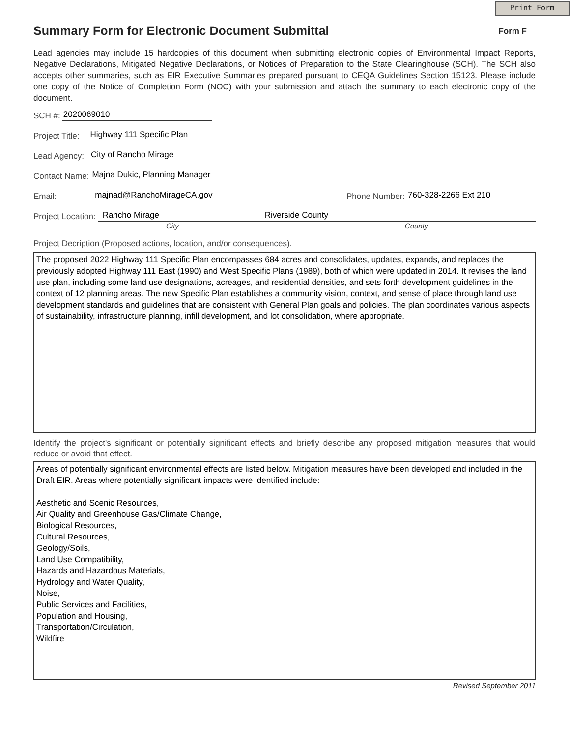Print Form
Summary Form for Electronic Document Submittal
Form F
Lead agencies may include 15 hardcopies of this document when submitting electronic copies of Environmental Impact Reports, Negative Declarations, Mitigated Negative Declarations, or Notices of Preparation to the State Clearinghouse (SCH). The SCH also accepts other summaries, such as EIR Executive Summaries prepared pursuant to CEQA Guidelines Section 15123. Please include one copy of the Notice of Completion Form (NOC) with your submission and attach the summary to each electronic copy of the document.
SCH #: 2020069010
Project Title: Highway 111 Specific Plan
Lead Agency: City of Rancho Mirage
Contact Name: Majna Dukic, Planning Manager
Email: majnad@RanchoMirageCA.gov Phone Number: 760-328-2266 Ext 210
Project Location: Rancho Mirage Riverside County
City County
Project Decription (Proposed actions, location, and/or consequences).
The proposed 2022 Highway 111 Specific Plan encompasses 684 acres and consolidates, updates, expands, and replaces the previously adopted Highway 111 East (1990) and West Specific Plans (1989), both of which were updated in 2014. It revises the land use plan, including some land use designations, acreages, and residential densities, and sets forth development guidelines in the context of 12 planning areas. The new Specific Plan establishes a community vision, context, and sense of place through land use development standards and guidelines that are consistent with General Plan goals and policies. The plan coordinates various aspects of sustainability, infrastructure planning, infill development, and lot consolidation, where appropriate.
Identify the project's significant or potentially significant effects and briefly describe any proposed mitigation measures that would reduce or avoid that effect.
Areas of potentially significant environmental effects are listed below. Mitigation measures have been developed and included in the Draft EIR. Areas where potentially significant impacts were identified include:
Aesthetic and Scenic Resources,
Air Quality and Greenhouse Gas/Climate Change,
Biological Resources,
Cultural Resources,
Geology/Soils,
Land Use Compatibility,
Hazards and Hazardous Materials,
Hydrology and Water Quality,
Noise,
Public Services and Facilities,
Population and Housing,
Transportation/Circulation,
Wildfire
Revised September 2011